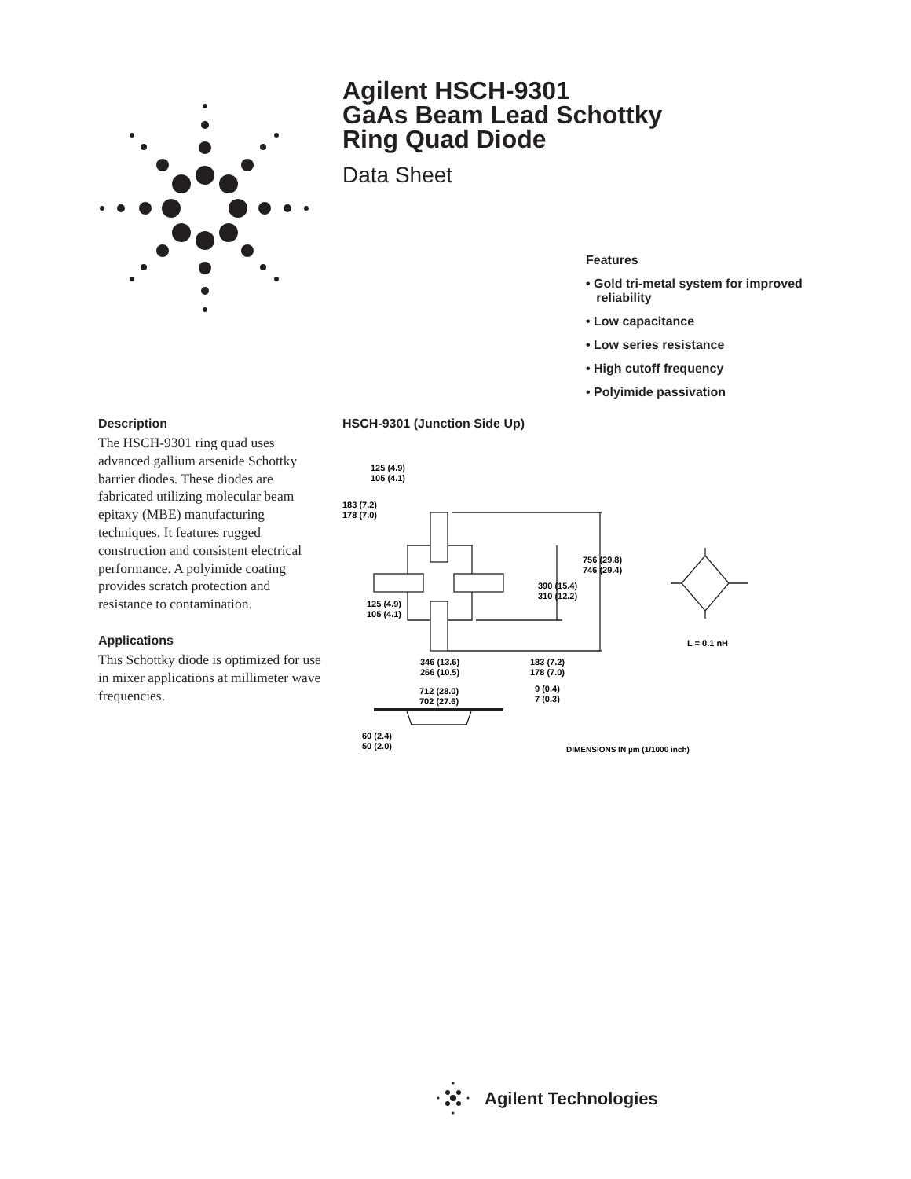Agilent HSCH-9301
GaAs Beam Lead Schottky
Ring Quad Diode
Data Sheet
Features
• Gold tri-metal system for improved
reliability
• Low capacitance
• Low series resistance
• High cutoff frequency
• Polyimide passivation
Description
The HSCH-9301 ring quad uses advanced gallium arsenide Schottky barrier diodes. These diodes are fabricated utilizing molecular beam epitaxy (MBE) manufacturing techniques. It features rugged construction and consistent electrical performance. A polyimide coating provides scratch protection and resistance to contamination.
Applications
This Schottky diode is optimized for use in mixer applications at millimeter wave frequencies.
HSCH-9301 (Junction Side Up)
125 (4.9)
105 (4.1)
183 (7.2)
178 (7.0)
756 (29.8)
746 (29.4)
390 (15.4)
310 (12.2)
125 (4.9)
105 (4.1)
L = 0.1 nH
346 (13.6)
266 (10.5)
183 (7.2)
178 (7.0)
712 (28.0)
702 (27.6)
9 (0.4)
7 (0.3)
60 (2.4)
50 (2.0)
DIMENSIONS IN µm (1/1000 inch)
Agilent Technologies